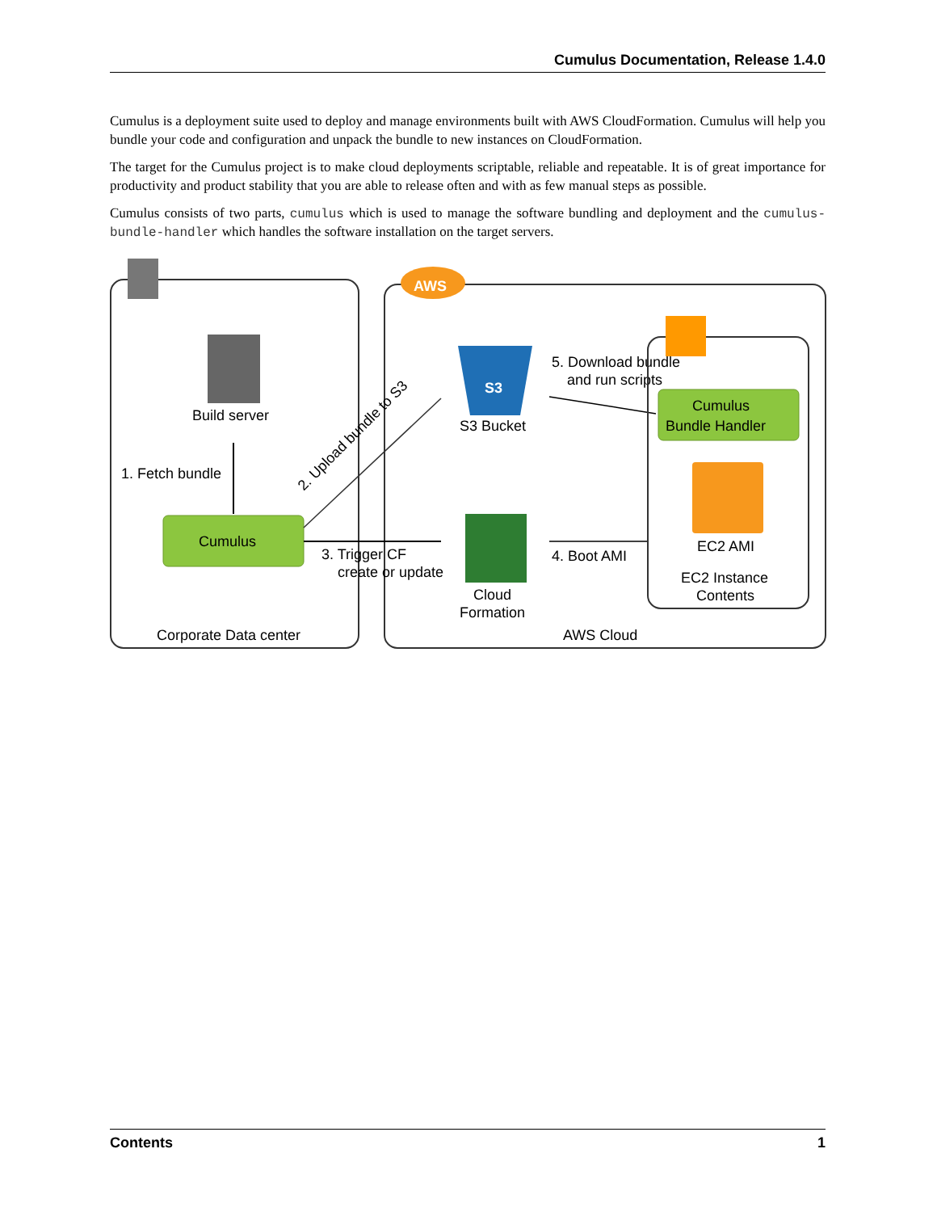Cumulus Documentation, Release 1.4.0
Cumulus is a deployment suite used to deploy and manage environments built with AWS CloudFormation. Cumulus will help you bundle your code and configuration and unpack the bundle to new instances on CloudFormation.
The target for the Cumulus project is to make cloud deployments scriptable, reliable and repeatable. It is of great importance for productivity and product stability that you are able to release often and with as few manual steps as possible.
Cumulus consists of two parts, cumulus which is used to manage the software bundling and deployment and the cumulus-bundle-handler which handles the software installation on the target servers.
AWS
Build server
1. Fetch bundle
Cumulus
2. Upload bundle to S3
3. Trigger CF
create or update
S3
S3 Bucket
Cloud
Formation
5. Download bundle
and run scripts
4. Boot AMI
Cumulus
Bundle Handler
EC2 AMI
EC2 Instance
Contents
Corporate Data center
AWS Cloud
Contents 1